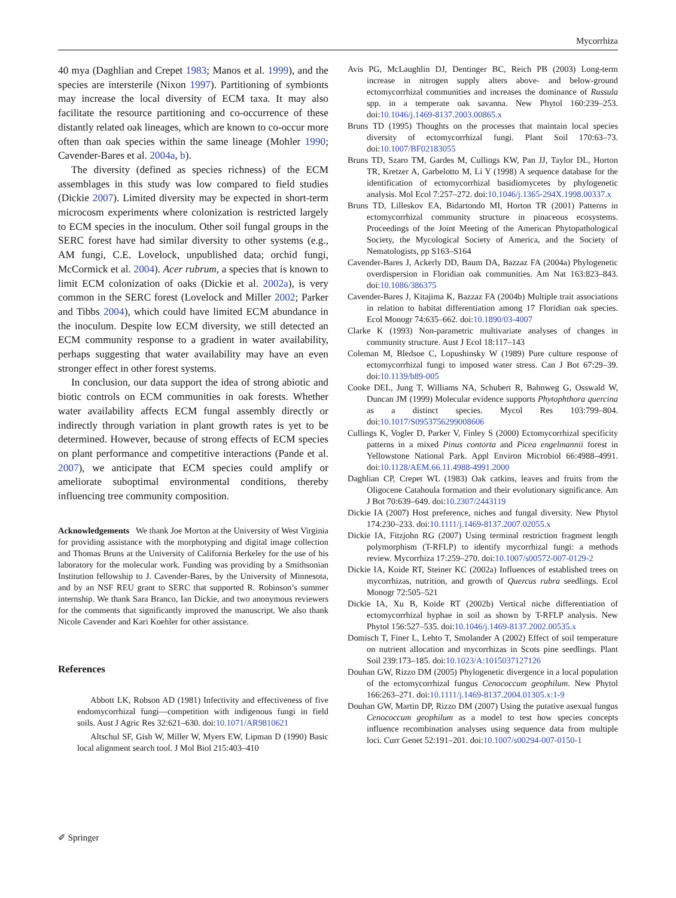Mycorrhiza
40 mya (Daghlian and Crepet 1983; Manos et al. 1999), and the species are intersterile (Nixon 1997). Partitioning of symbionts may increase the local diversity of ECM taxa. It may also facilitate the resource partitioning and co-occurrence of these distantly related oak lineages, which are known to co-occur more often than oak species within the same lineage (Mohler 1990; Cavender-Bares et al. 2004a, b).
The diversity (defined as species richness) of the ECM assemblages in this study was low compared to field studies (Dickie 2007). Limited diversity may be expected in short-term microcosm experiments where colonization is restricted largely to ECM species in the inoculum. Other soil fungal groups in the SERC forest have had similar diversity to other systems (e.g., AM fungi, C.E. Lovelock, unpublished data; orchid fungi, McCormick et al. 2004). Acer rubrum, a species that is known to limit ECM colonization of oaks (Dickie et al. 2002a), is very common in the SERC forest (Lovelock and Miller 2002; Parker and Tibbs 2004), which could have limited ECM abundance in the inoculum. Despite low ECM diversity, we still detected an ECM community response to a gradient in water availability, perhaps suggesting that water availability may have an even stronger effect in other forest systems.
In conclusion, our data support the idea of strong abiotic and biotic controls on ECM communities in oak forests. Whether water availability affects ECM fungal assembly directly or indirectly through variation in plant growth rates is yet to be determined. However, because of strong effects of ECM species on plant performance and competitive interactions (Pande et al. 2007), we anticipate that ECM species could amplify or ameliorate suboptimal environmental conditions, thereby influencing tree community composition.
Acknowledgements We thank Joe Morton at the University of West Virginia for providing assistance with the morphotyping and digital image collection and Thomas Bruns at the University of California Berkeley for the use of his laboratory for the molecular work. Funding was providing by a Smithsonian Institution fellowship to J. Cavender-Bares, by the University of Minnesota, and by an NSF REU grant to SERC that supported R. Robinson’s summer internship. We thank Sara Branco, Ian Dickie, and two anonymous reviewers for the comments that significantly improved the manuscript. We also thank Nicole Cavender and Kari Koehler for other assistance.
References
Abbott LK, Robson AD (1981) Infectivity and effectiveness of five endomycorrhizal fungi—competition with indigenous fungi in field soils. Aust J Agric Res 32:621–630. doi:10.1071/AR9810621
Altschul SF, Gish W, Miller W, Myers EW, Lipman D (1990) Basic local alignment search tool. J Mol Biol 215:403–410
Avis PG, McLaughlin DJ, Dentinger BC, Reich PB (2003) Long-term increase in nitrogen supply alters above- and below-ground ectomycorrhizal communities and increases the dominance of Russula spp. in a temperate oak savanna. New Phytol 160:239–253. doi:10.1046/j.1469-8137.2003.00865.x
Bruns TD (1995) Thoughts on the processes that maintain local species diversity of ectomycorrhizal fungi. Plant Soil 170:63–73. doi:10.1007/BF02183055
Bruns TD, Szaro TM, Gardes M, Cullings KW, Pan JJ, Taylor DL, Horton TR, Kretzer A, Garbelotto M, Li Y (1998) A sequence database for the identification of ectomycorrhizal basidiomycetes by phylogenetic analysis. Mol Ecol 7:257–272. doi:10.1046/j.1365-294X.1998.00337.x
Bruns TD, Lilleskov EA, Bidartondo MI, Horton TR (2001) Patterns in ectomycorrhizal community structure in pinaceous ecosystems. Proceedings of the Joint Meeting of the American Phytopathological Society, the Mycological Society of America, and the Society of Nematologists, pp S163–S164
Cavender-Bares J, Ackerly DD, Baum DA, Bazzaz FA (2004a) Phylogenetic overdispersion in Floridian oak communities. Am Nat 163:823–843. doi:10.1086/386375
Cavender-Bares J, Kitajima K, Bazzaz FA (2004b) Multiple trait associations in relation to habitat differentiation among 17 Floridian oak species. Ecol Monogr 74:635–662. doi:10.1890/03-4007
Clarke K (1993) Non-parametric multivariate analyses of changes in community structure. Aust J Ecol 18:117–143
Coleman M, Bledsoe C, Lopushinsky W (1989) Pure culture response of ectomycorrhizal fungi to imposed water stress. Can J Bot 67:29–39. doi:10.1139/b89-005
Cooke DEL, Jung T, Williams NA, Schubert R, Bahnweg G, Osswald W, Duncan JM (1999) Molecular evidence supports Phytophthora quercina as a distinct species. Mycol Res 103:799–804. doi:10.1017/S0953756299008606
Cullings K, Vogler D, Parker V, Finley S (2000) Ectomycorrhizal specificity patterns in a mixed Pinus contorta and Picea engelmannii forest in Yellowstone National Park. Appl Environ Microbiol 66:4988–4991. doi:10.1128/AEM.66.11.4988-4991.2000
Daghlian CP, Crepet WL (1983) Oak catkins, leaves and fruits from the Oligocene Catahoula formation and their evolutionary significance. Am J Bot 70:639–649. doi:10.2307/2443119
Dickie IA (2007) Host preference, niches and fungal diversity. New Phytol 174:230–233. doi:10.1111/j.1469-8137.2007.02055.x
Dickie IA, Fitzjohn RG (2007) Using terminal restriction fragment length polymorphism (T-RFLP) to identify mycorrhizal fungi: a methods review. Mycorrhiza 17:259–270. doi:10.1007/s00572-007-0129-2
Dickie IA, Koide RT, Steiner KC (2002a) Influences of established trees on mycorrhizas, nutrition, and growth of Quercus rubra seedlings. Ecol Monogr 72:505–521
Dickie IA, Xu B, Koide RT (2002b) Vertical niche differentiation of ectomycorrhizal hyphae in soil as shown by T-RFLP analysis. New Phytol 156:527–535. doi:10.1046/j.1469-8137.2002.00535.x
Domisch T, Finer L, Lehto T, Smolander A (2002) Effect of soil temperature on nutrient allocation and mycorrhizas in Scots pine seedlings. Plant Soil 239:173–185. doi:10.1023/A:1015037127126
Douhan GW, Rizzo DM (2005) Phylogenetic divergence in a local population of the ectomycorrhizal fungus Cenococcum geophilum. New Phytol 166:263–271. doi:10.1111/j.1469-8137.2004.01305.x:1-9
Douhan GW, Martin DP, Rizzo DM (2007) Using the putative asexual fungus Cenococcum geophilum as a model to test how species concepts influence recombination analyses using sequence data from multiple loci. Curr Genet 52:191–201. doi:10.1007/s00294-007-0150-1
✐ Springer